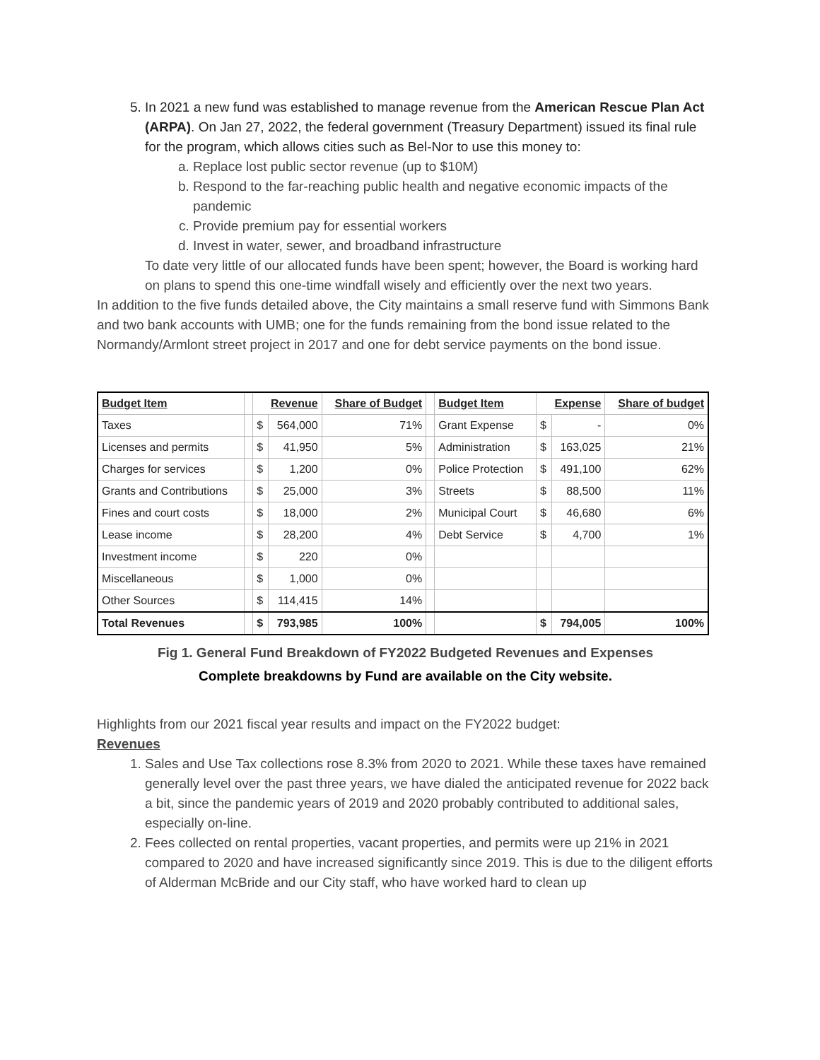5. In 2021 a new fund was established to manage revenue from the American Rescue Plan Act (ARPA). On Jan 27, 2022, the federal government (Treasury Department) issued its final rule for the program, which allows cities such as Bel-Nor to use this money to:
a. Replace lost public sector revenue (up to $10M)
b. Respond to the far-reaching public health and negative economic impacts of the pandemic
c. Provide premium pay for essential workers
d. Invest in water, sewer, and broadband infrastructure
To date very little of our allocated funds have been spent; however, the Board is working hard on plans to spend this one-time windfall wisely and efficiently over the next two years.
In addition to the five funds detailed above, the City maintains a small reserve fund with Simmons Bank and two bank accounts with UMB; one for the funds remaining from the bond issue related to the Normandy/Armlont street project in 2017 and one for debt service payments on the bond issue.
| Budget Item | | Revenue | | Share of Budget | | Budget Item | Expense | | Share of budget |
| --- | --- | --- | --- | --- | --- | --- | --- | --- | --- |
| Taxes | | $ | 564,000 | 71% | | Grant Expense | $ | - | 0% |
| Licenses and permits | | $ | 41,950 | 5% | | Administration | $ | 163,025 | 21% |
| Charges for services | | $ | 1,200 | 0% | | Police Protection | $ | 491,100 | 62% |
| Grants and Contributions | | $ | 25,000 | 3% | | Streets | $ | 88,500 | 11% |
| Fines and court costs | | $ | 18,000 | 2% | | Municipal Court | $ | 46,680 | 6% |
| Lease income | | $ | 28,200 | 4% | | Debt Service | $ | 4,700 | 1% |
| Investment income | | $ | 220 | 0% | | | | | |
| Miscellaneous | | $ | 1,000 | 0% | | | | | |
| Other Sources | | $ | 114,415 | 14% | | | | | |
| Total Revenues | | $ | 793,985 | 100% | | | $ | 794,005 | 100% |
Fig 1. General Fund Breakdown of FY2022 Budgeted Revenues and Expenses
Complete breakdowns by Fund are available on the City website.
Highlights from our 2021 fiscal year results and impact on the FY2022 budget:
Revenues
1. Sales and Use Tax collections rose 8.3% from 2020 to 2021. While these taxes have remained generally level over the past three years, we have dialed the anticipated revenue for 2022 back a bit, since the pandemic years of 2019 and 2020 probably contributed to additional sales, especially on-line.
2. Fees collected on rental properties, vacant properties, and permits were up 21% in 2021 compared to 2020 and have increased significantly since 2019. This is due to the diligent efforts of Alderman McBride and our City staff, who have worked hard to clean up